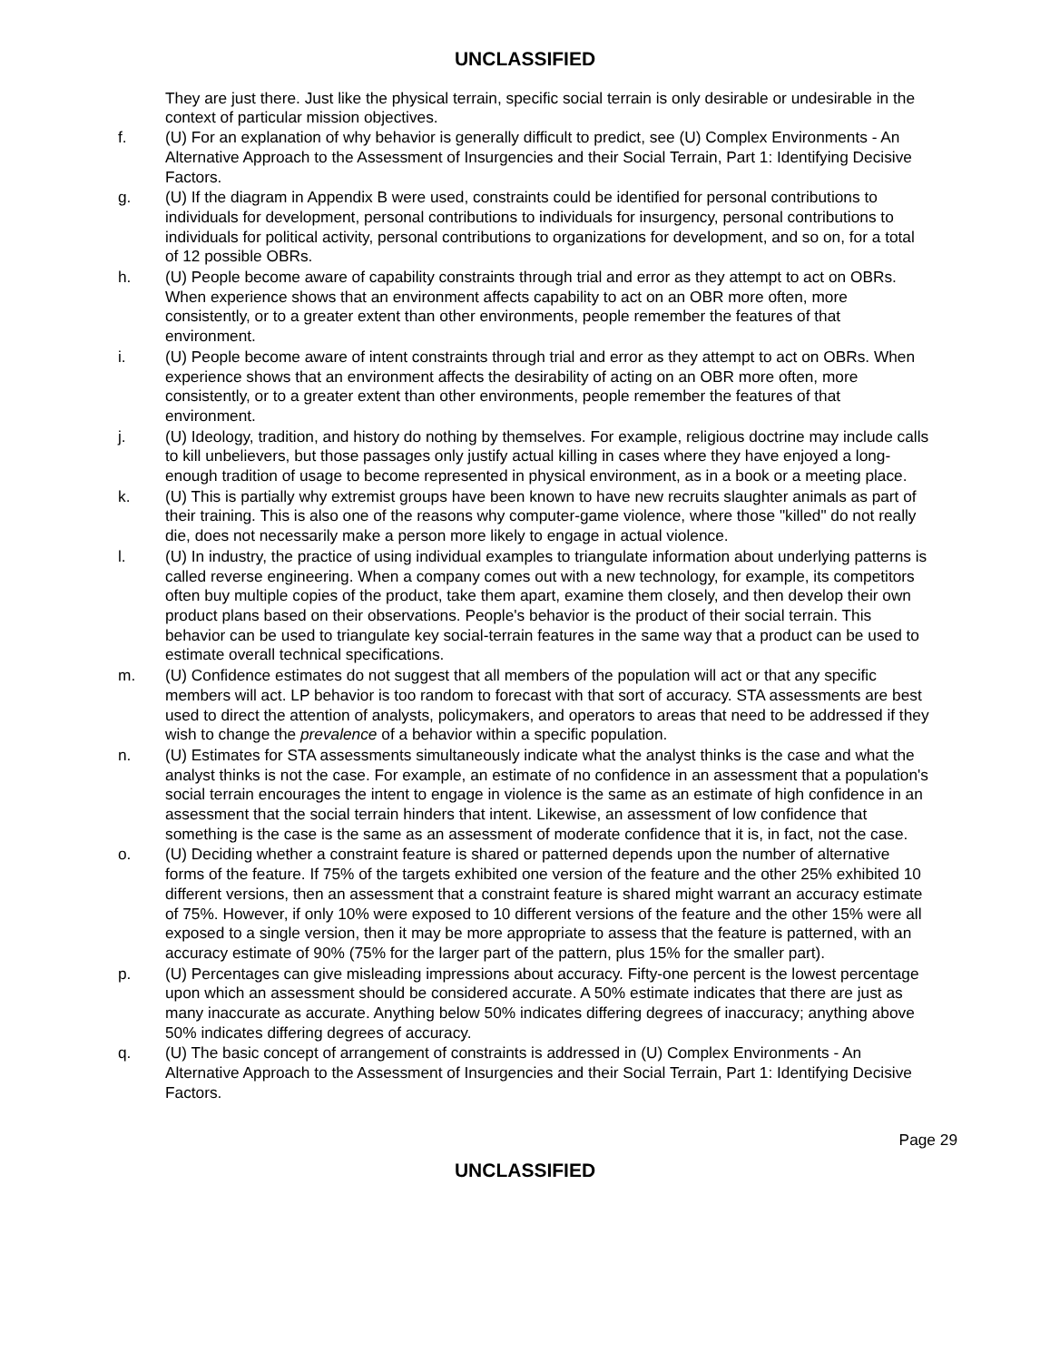UNCLASSIFIED
They are just there. Just like the physical terrain, specific social terrain is only desirable or undesirable in the context of particular mission objectives.
f. (U) For an explanation of why behavior is generally difficult to predict, see (U) Complex Environments - An Alternative Approach to the Assessment of Insurgencies and their Social Terrain, Part 1: Identifying Decisive Factors.
g. (U) If the diagram in Appendix B were used, constraints could be identified for personal contributions to individuals for development, personal contributions to individuals for insurgency, personal contributions to individuals for political activity, personal contributions to organizations for development, and so on, for a total of 12 possible OBRs.
h. (U) People become aware of capability constraints through trial and error as they attempt to act on OBRs. When experience shows that an environment affects capability to act on an OBR more often, more consistently, or to a greater extent than other environments, people remember the features of that environment.
i. (U) People become aware of intent constraints through trial and error as they attempt to act on OBRs. When experience shows that an environment affects the desirability of acting on an OBR more often, more consistently, or to a greater extent than other environments, people remember the features of that environment.
j. (U) Ideology, tradition, and history do nothing by themselves. For example, religious doctrine may include calls to kill unbelievers, but those passages only justify actual killing in cases where they have enjoyed a long-enough tradition of usage to become represented in physical environment, as in a book or a meeting place.
k. (U) This is partially why extremist groups have been known to have new recruits slaughter animals as part of their training. This is also one of the reasons why computer-game violence, where those "killed" do not really die, does not necessarily make a person more likely to engage in actual violence.
l. (U) In industry, the practice of using individual examples to triangulate information about underlying patterns is called reverse engineering. When a company comes out with a new technology, for example, its competitors often buy multiple copies of the product, take them apart, examine them closely, and then develop their own product plans based on their observations. People's behavior is the product of their social terrain. This behavior can be used to triangulate key social-terrain features in the same way that a product can be used to estimate overall technical specifications.
m. (U) Confidence estimates do not suggest that all members of the population will act or that any specific members will act. LP behavior is too random to forecast with that sort of accuracy. STA assessments are best used to direct the attention of analysts, policymakers, and operators to areas that need to be addressed if they wish to change the prevalence of a behavior within a specific population.
n. (U) Estimates for STA assessments simultaneously indicate what the analyst thinks is the case and what the analyst thinks is not the case. For example, an estimate of no confidence in an assessment that a population's social terrain encourages the intent to engage in violence is the same as an estimate of high confidence in an assessment that the social terrain hinders that intent. Likewise, an assessment of low confidence that something is the case is the same as an assessment of moderate confidence that it is, in fact, not the case.
o. (U) Deciding whether a constraint feature is shared or patterned depends upon the number of alternative forms of the feature. If 75% of the targets exhibited one version of the feature and the other 25% exhibited 10 different versions, then an assessment that a constraint feature is shared might warrant an accuracy estimate of 75%. However, if only 10% were exposed to 10 different versions of the feature and the other 15% were all exposed to a single version, then it may be more appropriate to assess that the feature is patterned, with an accuracy estimate of 90% (75% for the larger part of the pattern, plus 15% for the smaller part).
p. (U) Percentages can give misleading impressions about accuracy. Fifty-one percent is the lowest percentage upon which an assessment should be considered accurate. A 50% estimate indicates that there are just as many inaccurate as accurate. Anything below 50% indicates differing degrees of inaccuracy; anything above 50% indicates differing degrees of accuracy.
q. (U) The basic concept of arrangement of constraints is addressed in (U) Complex Environments - An Alternative Approach to the Assessment of Insurgencies and their Social Terrain, Part 1: Identifying Decisive Factors.
Page 29
UNCLASSIFIED